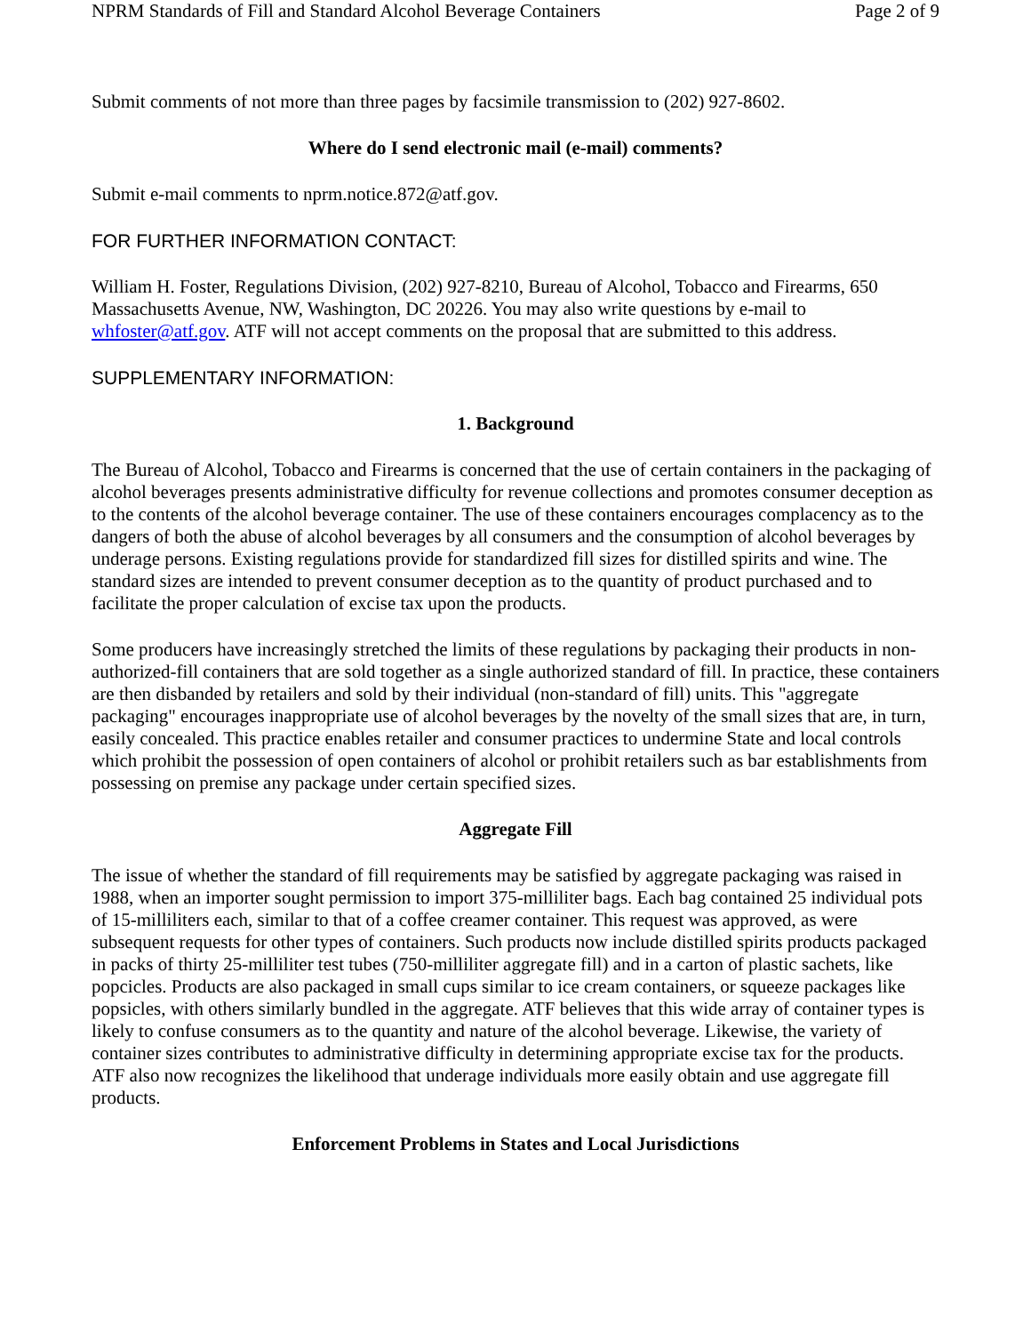NPRM Standards of Fill and Standard Alcohol Beverage Containers Page 2 of 9
Submit comments of not more than three pages by facsimile transmission to (202) 927-8602.
Where do I send electronic mail (e-mail) comments?
Submit e-mail comments to nprm.notice.872@atf.gov.
FOR FURTHER INFORMATION CONTACT:
William H. Foster, Regulations Division, (202) 927-8210, Bureau of Alcohol, Tobacco and Firearms, 650 Massachusetts Avenue, NW, Washington, DC 20226. You may also write questions by e-mail to whfoster@atf.gov. ATF will not accept comments on the proposal that are submitted to this address.
SUPPLEMENTARY INFORMATION:
1. Background
The Bureau of Alcohol, Tobacco and Firearms is concerned that the use of certain containers in the packaging of alcohol beverages presents administrative difficulty for revenue collections and promotes consumer deception as to the contents of the alcohol beverage container. The use of these containers encourages complacency as to the dangers of both the abuse of alcohol beverages by all consumers and the consumption of alcohol beverages by underage persons. Existing regulations provide for standardized fill sizes for distilled spirits and wine. The standard sizes are intended to prevent consumer deception as to the quantity of product purchased and to facilitate the proper calculation of excise tax upon the products.
Some producers have increasingly stretched the limits of these regulations by packaging their products in non-authorized-fill containers that are sold together as a single authorized standard of fill. In practice, these containers are then disbanded by retailers and sold by their individual (non-standard of fill) units. This "aggregate packaging" encourages inappropriate use of alcohol beverages by the novelty of the small sizes that are, in turn, easily concealed. This practice enables retailer and consumer practices to undermine State and local controls which prohibit the possession of open containers of alcohol or prohibit retailers such as bar establishments from possessing on premise any package under certain specified sizes.
Aggregate Fill
The issue of whether the standard of fill requirements may be satisfied by aggregate packaging was raised in 1988, when an importer sought permission to import 375-milliliter bags. Each bag contained 25 individual pots of 15-milliliters each, similar to that of a coffee creamer container. This request was approved, as were subsequent requests for other types of containers. Such products now include distilled spirits products packaged in packs of thirty 25-milliliter test tubes (750-milliliter aggregate fill) and in a carton of plastic sachets, like popcicles. Products are also packaged in small cups similar to ice cream containers, or squeeze packages like popsicles, with others similarly bundled in the aggregate. ATF believes that this wide array of container types is likely to confuse consumers as to the quantity and nature of the alcohol beverage. Likewise, the variety of container sizes contributes to administrative difficulty in determining appropriate excise tax for the products. ATF also now recognizes the likelihood that underage individuals more easily obtain and use aggregate fill products.
Enforcement Problems in States and Local Jurisdictions